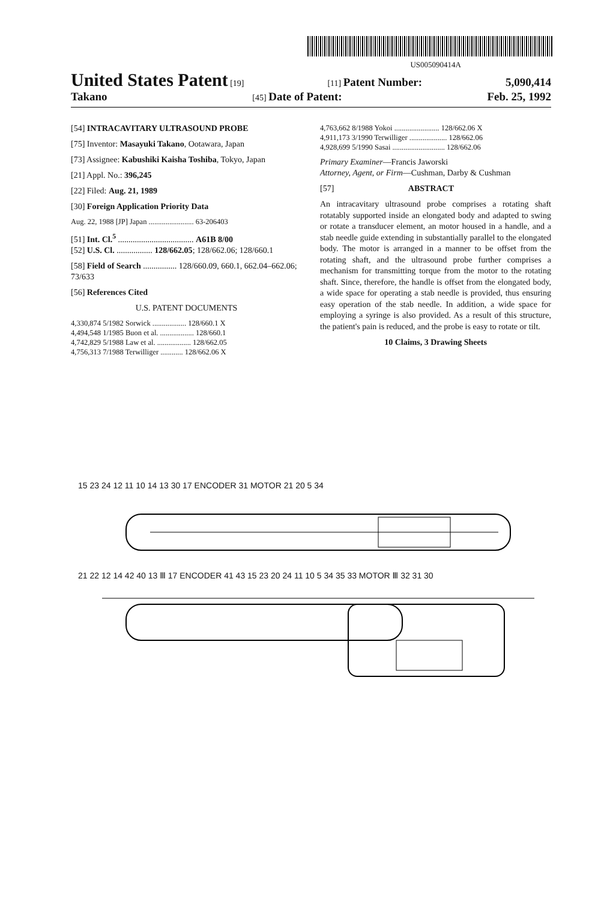US005090414A
United States Patent [19] [11] Patent Number: 5,090,414
Takano [45] Date of Patent: Feb. 25, 1992
[54] INTRACAVITARY ULTRASOUND PROBE
[75] Inventor: Masayuki Takano, Ootawara, Japan
[73] Assignee: Kabushiki Kaisha Toshiba, Tokyo, Japan
[21] Appl. No.: 396,245
[22] Filed: Aug. 21, 1989
[30] Foreign Application Priority Data
Aug. 22, 1988 [JP] Japan ........................ 63-206403
[51] Int. Cl.<sup>5</sup> .................................... A61B 8/00
[52] U.S. Cl. ................. 128/662.05; 128/662.06; 128/660.1
[58] Field of Search ................ 128/660.09, 660.1, 662.04–662.06; 73/633
[56] References Cited
U.S. PATENT DOCUMENTS
4,330,874 5/1982 Sorwick .................. 128/660.1 X
4,494,548 1/1985 Buon et al. .................. 128/660.1
4,742,829 5/1988 Law et al. .................. 128/662.05
4,756,313 7/1988 Terwilliger ............ 128/662.06 X
4,763,662 8/1988 Yokoi ........................ 128/662.06 X
4,911,173 3/1990 Terwilliger .................... 128/662.06
4,928,699 5/1990 Sasai ............................ 128/662.06
Primary Examiner—Francis Jaworski
Attorney, Agent, or Firm—Cushman, Darby & Cushman
[57] ABSTRACT
An intracavitary ultrasound probe comprises a rotating shaft rotatably supported inside an elongated body and adapted to swing or rotate a transducer element, an motor housed in a handle, and a stab needle guide extending in substantially parallel to the elongated body. The motor is arranged in a manner to be offset from the rotating shaft, and the ultrasound probe further comprises a mechanism for transmitting torque from the motor to the rotating shaft. Since, therefore, the handle is offset from the elongated body, a wide space for operating a stab needle is provided, thus ensuring easy operation of the stab needle. In addition, a wide space for employing a syringe is also provided. As a result of this structure, the patient's pain is reduced, and the probe is easy to rotate or tilt.
10 Claims, 3 Drawing Sheets
15 23 24 12 11 10 14 13 30 17 ENCODER 31 MOTOR 21 20 5 34
21 22 12 14 42 40 13 Ⅲ 17 ENCODER 41 43 15 23 20 24 11 10 5 34 35 33 MOTOR Ⅲ 32 31 30